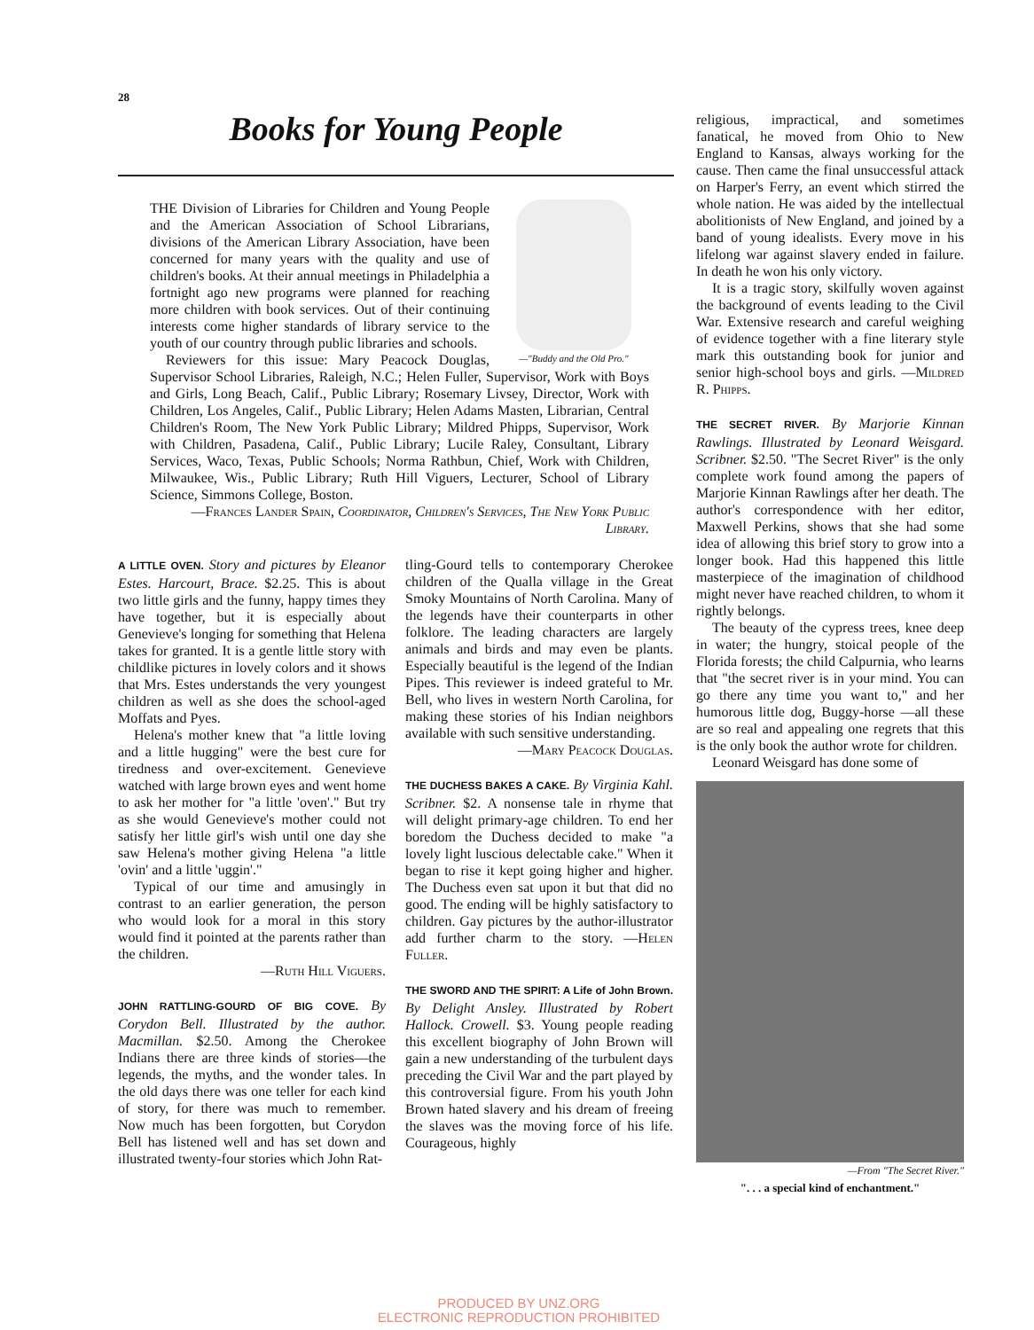28
Books for Young People
—"Buddy and the Old Pro."
THE Division of Libraries for Children and Young People and the American Association of School Librarians, divisions of the American Library Association, have been concerned for many years with the quality and use of children's books. At their annual meetings in Philadelphia a fortnight ago new programs were planned for reaching more children with book services. Out of their continuing interests come higher standards of library service to the youth of our country through public libraries and schools.
Reviewers for this issue: Mary Peacock Douglas, Supervisor School Libraries, Raleigh, N.C.; Helen Fuller, Supervisor, Work with Boys and Girls, Long Beach, Calif., Public Library; Rosemary Livsey, Director, Work with Children, Los Angeles, Calif., Public Library; Helen Adams Masten, Librarian, Central Children's Room, The New York Public Library; Mildred Phipps, Supervisor, Work with Children, Pasadena, Calif., Public Library; Lucile Raley, Consultant, Library Services, Waco, Texas, Public Schools; Norma Rathbun, Chief, Work with Children, Milwaukee, Wis., Public Library; Ruth Hill Viguers, Lecturer, School of Library Science, Simmons College, Boston.
—Frances Lander Spain, Coordinator, Children's Services, The New York Public Library.
A LITTLE OVEN. Story and pictures by Eleanor Estes. Harcourt, Brace. $2.25. This is about two little girls and the funny, happy times they have together, but it is especially about Genevieve's longing for something that Helena takes for granted. It is a gentle little story with childlike pictures in lovely colors and it shows that Mrs. Estes understands the very youngest children as well as she does the school-aged Moffats and Pyes.
Helena's mother knew that "a little loving and a little hugging" were the best cure for tiredness and over-excitement. Genevieve watched with large brown eyes and went home to ask her mother for "a little 'oven'." But try as she would Genevieve's mother could not satisfy her little girl's wish until one day she saw Helena's mother giving Helena "a little 'ovin' and a little 'uggin'."
Typical of our time and amusingly in contrast to an earlier generation, the person who would look for a moral in this story would find it pointed at the parents rather than the children.
—Ruth Hill Viguers.
JOHN RATTLING-GOURD OF BIG COVE. By Corydon Bell. Illustrated by the author. Macmillan. $2.50. Among the Cherokee Indians there are three kinds of stories—the legends, the myths, and the wonder tales. In the old days there was one teller for each kind of story, for there was much to remember. Now much has been forgotten, but Corydon Bell has listened well and has set down and illustrated twenty-four stories which John Rat-
tling-Gourd tells to contemporary Cherokee children of the Qualla village in the Great Smoky Mountains of North Carolina. Many of the legends have their counterparts in other folklore. The leading characters are largely animals and birds and may even be plants. Especially beautiful is the legend of the Indian Pipes. This reviewer is indeed grateful to Mr. Bell, who lives in western North Carolina, for making these stories of his Indian neighbors available with such sensitive understanding.
—Mary Peacock Douglas.
THE DUCHESS BAKES A CAKE. By Virginia Kahl. Scribner. $2. A nonsense tale in rhyme that will delight primary-age children. To end her boredom the Duchess decided to make "a lovely light luscious delectable cake." When it began to rise it kept going higher and higher. The Duchess even sat upon it but that did no good. The ending will be highly satisfactory to children. Gay pictures by the author-illustrator add further charm to the story. —Helen Fuller.
THE SWORD AND THE SPIRIT: A Life of John Brown. By Delight Ansley. Illustrated by Robert Hallock. Crowell. $3. Young people reading this excellent biography of John Brown will gain a new understanding of the turbulent days preceding the Civil War and the part played by this controversial figure. From his youth John Brown hated slavery and his dream of freeing the slaves was the moving force of his life. Courageous, highly
religious, impractical, and sometimes fanatical, he moved from Ohio to New England to Kansas, always working for the cause. Then came the final unsuccessful attack on Harper's Ferry, an event which stirred the whole nation. He was aided by the intellectual abolitionists of New England, and joined by a band of young idealists. Every move in his lifelong war against slavery ended in failure. In death he won his only victory.
It is a tragic story, skilfully woven against the background of events leading to the Civil War. Extensive research and careful weighing of evidence together with a fine literary style mark this outstanding book for junior and senior high-school boys and girls. —Mildred R. Phipps.
THE SECRET RIVER. By Marjorie Kinnan Rawlings. Illustrated by Leonard Weisgard. Scribner. $2.50. "The Secret River" is the only complete work found among the papers of Marjorie Kinnan Rawlings after her death. The author's correspondence with her editor, Maxwell Perkins, shows that she had some idea of allowing this brief story to grow into a longer book. Had this happened this little masterpiece of the imagination of childhood might never have reached children, to whom it rightly belongs.
The beauty of the cypress trees, knee deep in water; the hungry, stoical people of the Florida forests; the child Calpurnia, who learns that "the secret river is in your mind. You can go there any time you want to," and her humorous little dog, Buggy-horse —all these are so real and appealing one regrets that this is the only book the author wrote for children.
Leonard Weisgard has done some of
—From "The Secret River."
". . . a special kind of enchantment."
PRODUCED BY UNZ.ORG
ELECTRONIC REPRODUCTION PROHIBITED